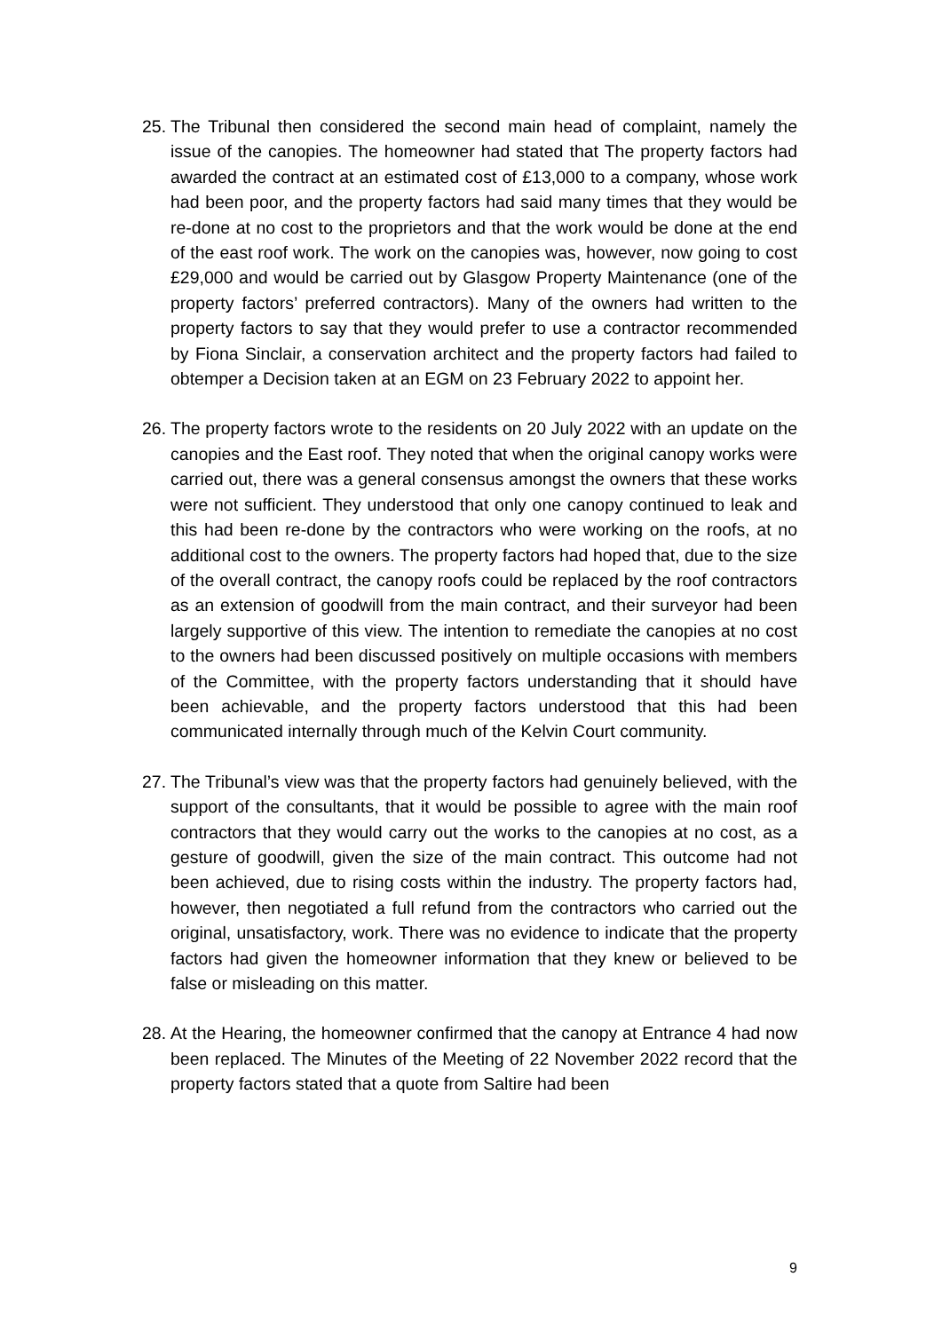25.
The Tribunal then considered the second main head of complaint, namely the issue of the canopies. The homeowner had stated that The property factors had awarded the contract at an estimated cost of £13,000 to a company, whose work had been poor, and the property factors had said many times that they would be re-done at no cost to the proprietors and that the work would be done at the end of the east roof work. The work on the canopies was, however, now going to cost £29,000 and would be carried out by Glasgow Property Maintenance (one of the property factors’ preferred contractors). Many of the owners had written to the property factors to say that they would prefer to use a contractor recommended by Fiona Sinclair, a conservation architect and the property factors had failed to obtemper a Decision taken at an EGM on 23 February 2022 to appoint her.
26.
The property factors wrote to the residents on 20 July 2022 with an update on the canopies and the East roof. They noted that when the original canopy works were carried out, there was a general consensus amongst the owners that these works were not sufficient. They understood that only one canopy continued to leak and this had been re-done by the contractors who were working on the roofs, at no additional cost to the owners. The property factors had hoped that, due to the size of the overall contract, the canopy roofs could be replaced by the roof contractors as an extension of goodwill from the main contract, and their surveyor had been largely supportive of this view. The intention to remediate the canopies at no cost to the owners had been discussed positively on multiple occasions with members of the Committee, with the property factors understanding that it should have been achievable, and the property factors understood that this had been communicated internally through much of the Kelvin Court community.
27.
The Tribunal’s view was that the property factors had genuinely believed, with the support of the consultants, that it would be possible to agree with the main roof contractors that they would carry out the works to the canopies at no cost, as a gesture of goodwill, given the size of the main contract. This outcome had not been achieved, due to rising costs within the industry. The property factors had, however, then negotiated a full refund from the contractors who carried out the original, unsatisfactory, work. There was no evidence to indicate that the property factors had given the homeowner information that they knew or believed to be false or misleading on this matter.
28.
At the Hearing, the homeowner confirmed that the canopy at Entrance 4 had now been replaced. The Minutes of the Meeting of 22 November 2022 record that the property factors stated that a quote from Saltire had been
9